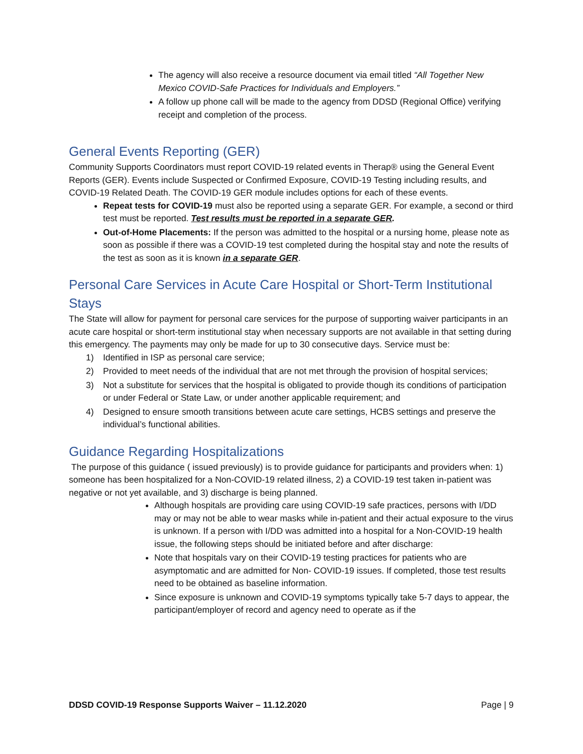The agency will also receive a resource document via email titled “All Together New Mexico COVID-Safe Practices for Individuals and Employers.”
A follow up phone call will be made to the agency from DDSD (Regional Office) verifying receipt and completion of the process.
General Events Reporting (GER)
Community Supports Coordinators must report COVID-19 related events in Therap® using the General Event Reports (GER). Events include Suspected or Confirmed Exposure, COVID-19 Testing including results, and COVID-19 Related Death. The COVID-19 GER module includes options for each of these events.
Repeat tests for COVID-19 must also be reported using a separate GER. For example, a second or third test must be reported. Test results must be reported in a separate GER.
Out-of-Home Placements: If the person was admitted to the hospital or a nursing home, please note as soon as possible if there was a COVID-19 test completed during the hospital stay and note the results of the test as soon as it is known in a separate GER.
Personal Care Services in Acute Care Hospital or Short-Term Institutional Stays
The State will allow for payment for personal care services for the purpose of supporting waiver participants in an acute care hospital or short-term institutional stay when necessary supports are not available in that setting during this emergency. The payments may only be made for up to 30 consecutive days. Service must be:
1) Identified in ISP as personal care service;
2) Provided to meet needs of the individual that are not met through the provision of hospital services;
3) Not a substitute for services that the hospital is obligated to provide though its conditions of participation or under Federal or State Law, or under another applicable requirement; and
4) Designed to ensure smooth transitions between acute care settings, HCBS settings and preserve the individual’s functional abilities.
Guidance Regarding Hospitalizations
The purpose of this guidance ( issued previously) is to provide guidance for participants and providers when: 1) someone has been hospitalized for a Non-COVID-19 related illness, 2) a COVID-19 test taken in-patient was negative or not yet available, and 3) discharge is being planned.
Although hospitals are providing care using COVID-19 safe practices, persons with I/DD may or may not be able to wear masks while in-patient and their actual exposure to the virus is unknown. If a person with I/DD was admitted into a hospital for a Non-COVID-19 health issue, the following steps should be initiated before and after discharge:
Note that hospitals vary on their COVID-19 testing practices for patients who are asymptomatic and are admitted for Non- COVID-19 issues. If completed, those test results need to be obtained as baseline information.
Since exposure is unknown and COVID-19 symptoms typically take 5-7 days to appear, the participant/employer of record and agency need to operate as if the
DDSD COVID-19 Response Supports Waiver – 11.12.2020 Page | 9